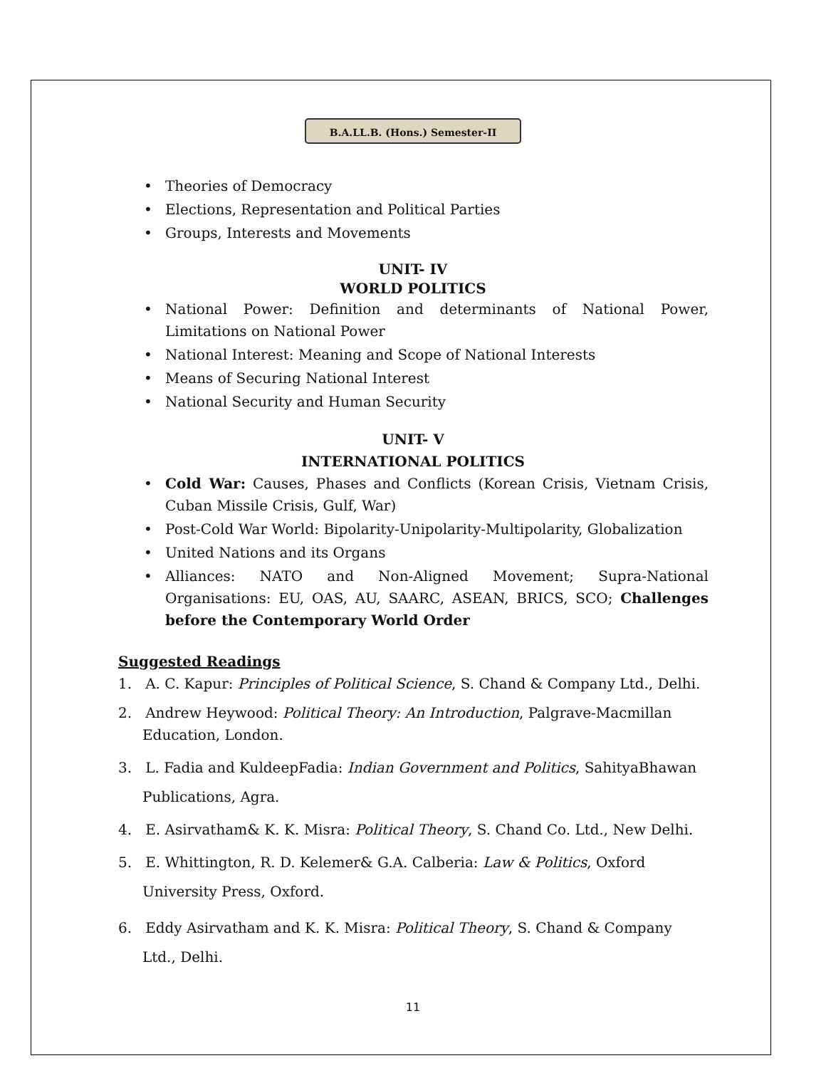B.A.LL.B. (Hons.) Semester-II
• Theories of Democracy
• Elections, Representation and Political Parties
• Groups, Interests and Movements
UNIT- IV
WORLD POLITICS
• National Power: Definition and determinants of National Power, Limitations on National Power
• National Interest: Meaning and Scope of National Interests
• Means of Securing National Interest
• National Security and Human Security
UNIT- V
INTERNATIONAL POLITICS
• Cold War: Causes, Phases and Conflicts (Korean Crisis, Vietnam Crisis, Cuban Missile Crisis, Gulf, War)
• Post-Cold War World: Bipolarity-Unipolarity-Multipolarity, Globalization
• United Nations and its Organs
• Alliances: NATO and Non-Aligned Movement; Supra-National Organisations: EU, OAS, AU, SAARC, ASEAN, BRICS, SCO; Challenges before the Contemporary World Order
Suggested Readings
1. A. C. Kapur: Principles of Political Science, S. Chand & Company Ltd., Delhi.
2. Andrew Heywood: Political Theory: An Introduction, Palgrave-Macmillan Education, London.
3. L. Fadia and KuldeepFadia: Indian Government and Politics, SahityaBhawan Publications, Agra.
4. E. Asirvatham& K. K. Misra: Political Theory, S. Chand Co. Ltd., New Delhi.
5. E. Whittington, R. D. Kelemer& G.A. Calberia: Law & Politics, Oxford University Press, Oxford.
6. Eddy Asirvatham and K. K. Misra: Political Theory, S. Chand & Company Ltd., Delhi.
11